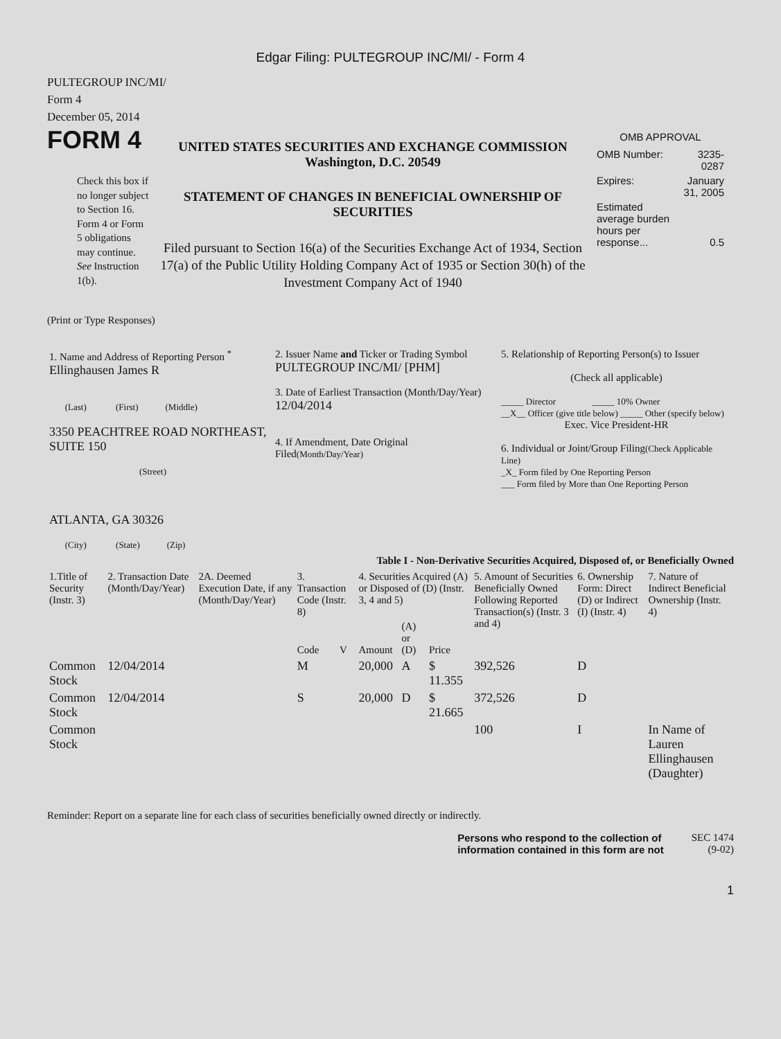Edgar Filing: PULTEGROUP INC/MI/ - Form 4
PULTEGROUP INC/MI/
Form 4
December 05, 2014
FORM 4
Check this box if no longer subject to Section 16. Form 4 or Form 5 obligations may continue. See Instruction 1(b).
UNITED STATES SECURITIES AND EXCHANGE COMMISSION
Washington, D.C. 20549
STATEMENT OF CHANGES IN BENEFICIAL OWNERSHIP OF SECURITIES
Filed pursuant to Section 16(a) of the Securities Exchange Act of 1934, Section 17(a) of the Public Utility Holding Company Act of 1935 or Section 30(h) of the Investment Company Act of 1940
OMB APPROVAL
| OMB Number: | 3235-0287 |
| Expires: | January 31, 2005 |
| Estimated average burden hours per response... | 0.5 |
(Print or Type Responses)
| 1. Name and Address of Reporting Person <sup>*</sup> Ellinghausen James R (Last) (First) (Middle) 3350 PEACHTREE ROAD NORTHEAST, SUITE 150 (Street) ATLANTA, GA 30326 (City) (State) (Zip) | 2. Issuer Name and Ticker or Trading Symbol PULTEGROUP INC/MI/ [PHM] 3. Date of Earliest Transaction (Month/Day/Year) 12/04/2014 4. If Amendment, Date Original Filed (Month/Day/Year) | 5. Relationship of Reporting Person(s) to Issuer (Check all applicable) _____ Director _____ 10% Owner __X__ Officer (give title below) _____ Other (specify below) Exec. Vice President-HR 6. Individual or Joint/Group Filing (Check Applicable Line) _X_ Form filed by One Reporting Person ___ Form filed by More than One Reporting Person |
Table I - Non-Derivative Securities Acquired, Disposed of, or Beneficially Owned
| 1.Title of Security (Instr. 3) | 2. Transaction Date (Month/Day/Year) | 2A. Deemed Execution Date, if any (Month/Day/Year) | 3. Transaction Code (Instr. 8) | | 4. Securities Acquired (A) or Disposed of (D) (Instr. 3, 4 and 5) | | | 5. Amount of Securities Beneficially Owned Following Reported Transaction(s) (Instr. 3 and 4) | 6. Ownership Form: Direct (D) or Indirect (I) (Instr. 4) | 7. Nature of Indirect Beneficial Ownership (Instr. 4) |
| --- | --- | --- | --- | --- | --- | --- | --- | --- | --- | --- |
| | | | Code | V | Amount | (A) or (D) | Price | | | |
| Common Stock | 12/04/2014 | | M | | 20,000 | A | $ 11.355 | 392,526 | D | |
| Common Stock | 12/04/2014 | | S | | 20,000 | D | $ 21.665 | 372,526 | D | |
| Common Stock | | | | | | | | 100 | I | In Name of Lauren Ellinghausen (Daughter) |
Reminder: Report on a separate line for each class of securities beneficially owned directly or indirectly.
Persons who respond to the collection of
information contained in this form are not
SEC 1474
(9-02)
1